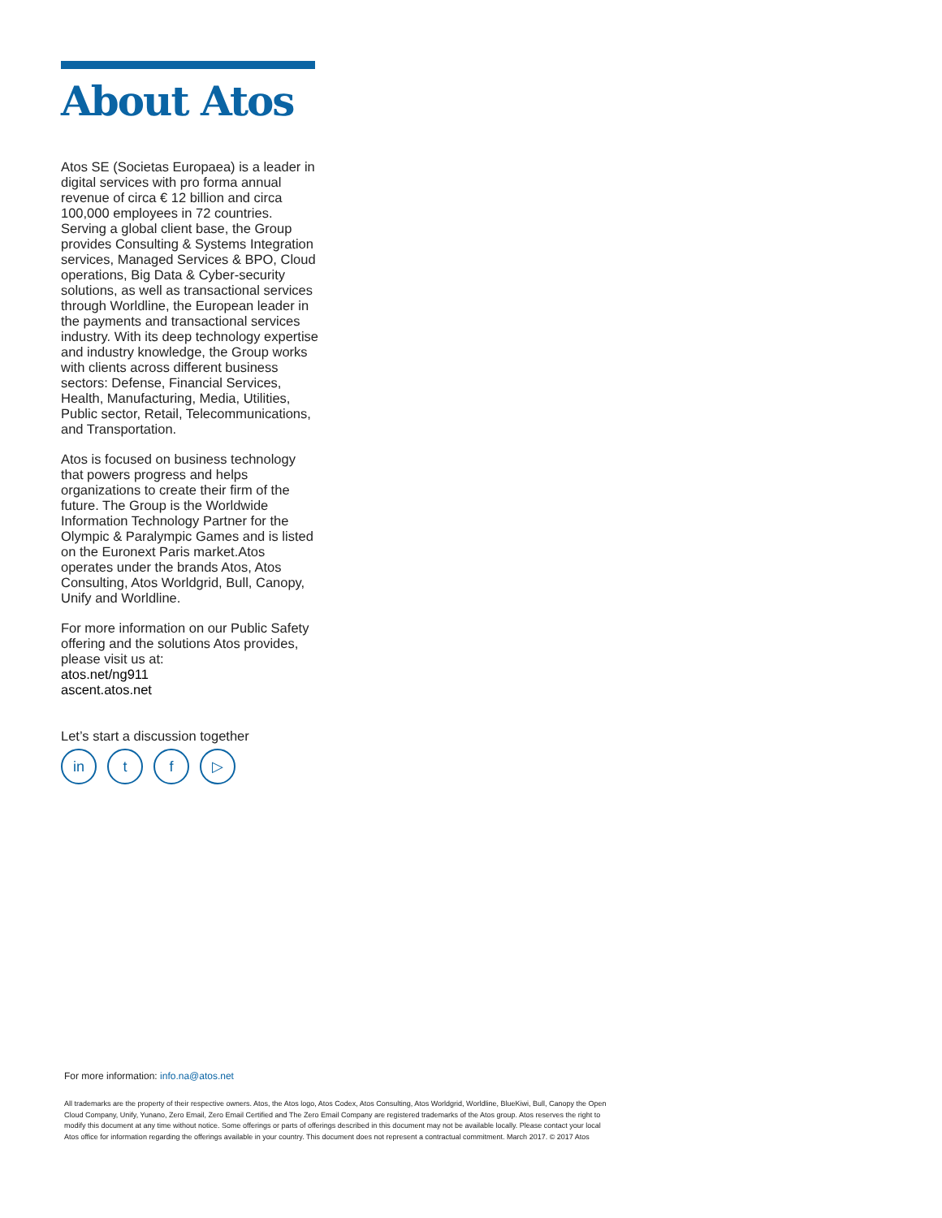About Atos
Atos SE (Societas Europaea) is a leader in digital services with pro forma annual revenue of circa € 12 billion and circa 100,000 employees in 72 countries. Serving a global client base, the Group provides Consulting & Systems Integration services, Managed Services & BPO, Cloud operations, Big Data & Cyber-security solutions, as well as transactional services through Worldline, the European leader in the payments and transactional services industry. With its deep technology expertise and industry knowledge, the Group works with clients across different business sectors: Defense, Financial Services, Health, Manufacturing, Media, Utilities, Public sector, Retail, Telecommunications, and Transportation.
Atos is focused on business technology that powers progress and helps organizations to create their firm of the future. The Group is the Worldwide Information Technology Partner for the Olympic & Paralympic Games and is listed on the Euronext Paris market.Atos operates under the brands Atos, Atos Consulting, Atos Worldgrid, Bull, Canopy, Unify and Worldline.
For more information on our Public Safety offering and the solutions Atos provides, please visit us at:
atos.net/ng911
ascent.atos.net
Let’s start a discussion together
in t f ▷
For more information: info.na@atos.net
All trademarks are the property of their respective owners. Atos, the Atos logo, Atos Codex, Atos Consulting, Atos Worldgrid, Worldline, BlueKiwi, Bull, Canopy the Open Cloud Company, Unify, Yunano, Zero Email, Zero Email Certified and The Zero Email Company are registered trademarks of the Atos group. Atos reserves the right to modify this document at any time without notice. Some offerings or parts of offerings described in this document may not be available locally. Please contact your local Atos office for information regarding the offerings available in your country. This document does not represent a contractual commitment. March 2017. © 2017 Atos